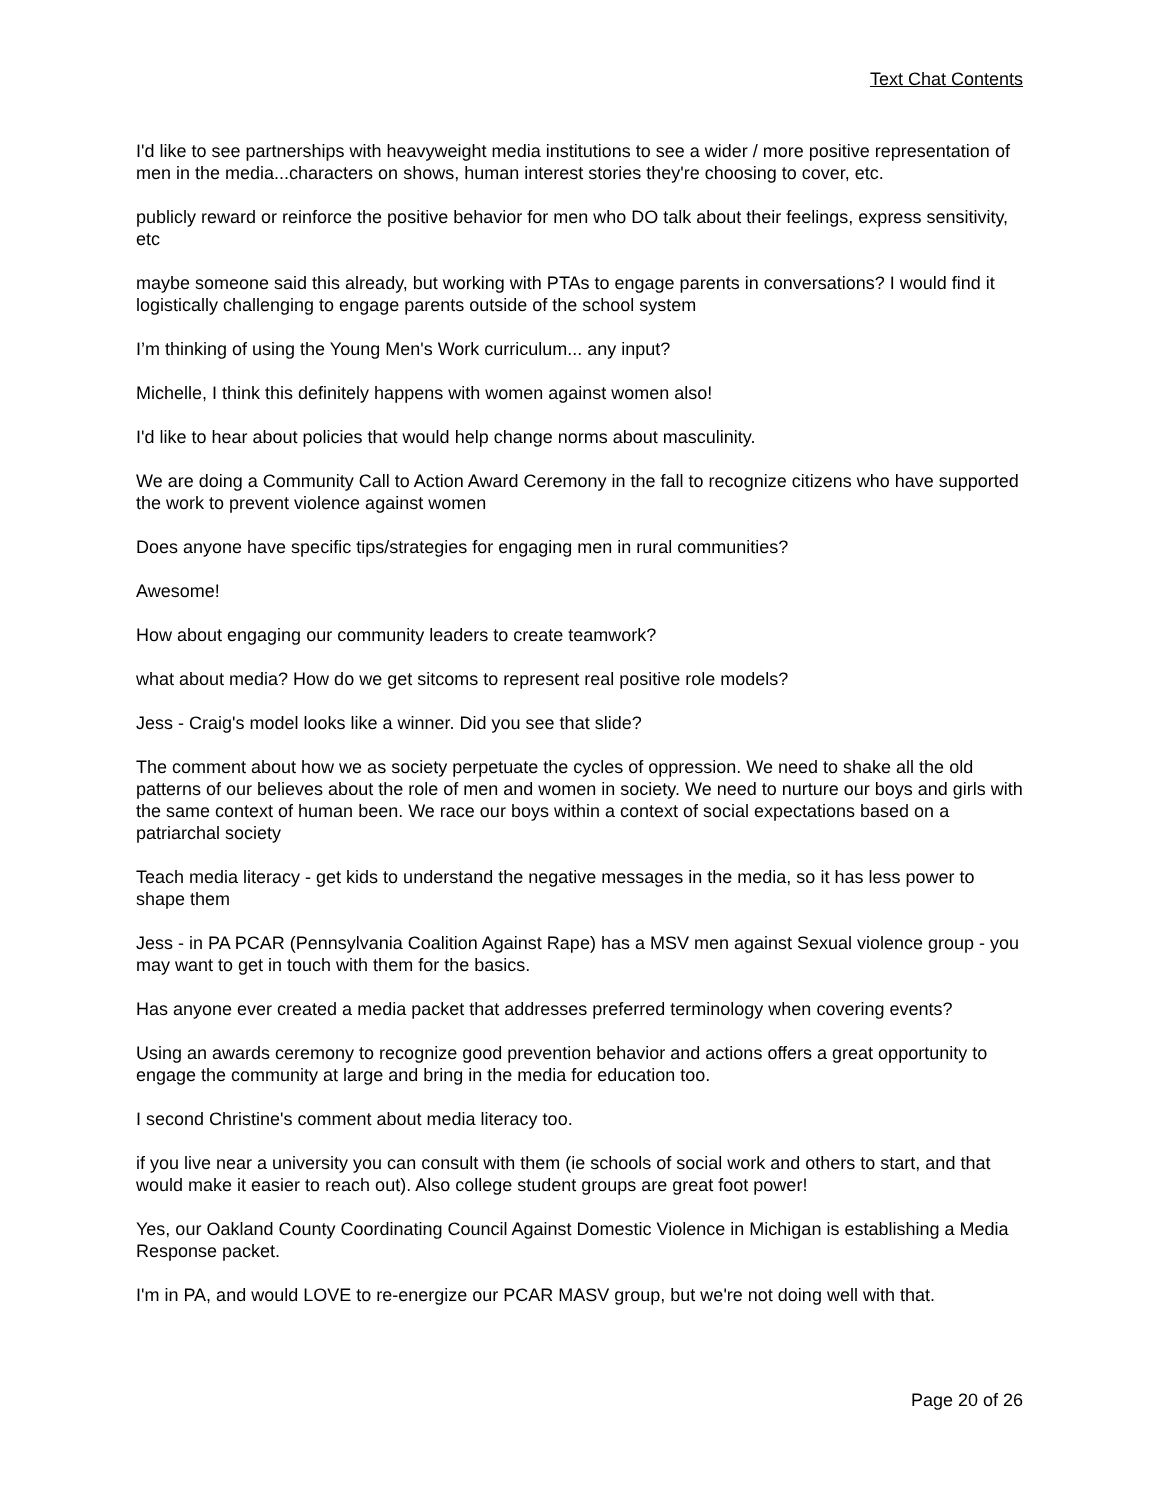Text Chat Contents
I'd like to see partnerships with heavyweight media institutions to see a wider / more positive representation of men in the media...characters on shows, human interest stories they're choosing to cover, etc.
publicly reward or reinforce the positive behavior for men who DO talk about their feelings, express sensitivity, etc
maybe someone said this already, but working with PTAs to engage parents in conversations? I would find it logistically challenging to engage parents outside of the school system
I’m thinking of using the Young Men's Work curriculum... any input?
Michelle, I think this definitely happens with women against women also!
I'd like to hear about policies that would help change norms about masculinity.
We are doing a Community Call to Action Award Ceremony in the fall to recognize citizens who have supported the work to prevent violence against women
Does anyone have specific tips/strategies for engaging men in rural communities?
Awesome!
How about engaging our community leaders to create teamwork?
what about media? How do we get sitcoms to represent real positive role models?
Jess - Craig's model looks like a winner. Did you see that slide?
The comment about how we as society perpetuate the cycles of oppression. We need to shake all the old patterns of our believes about the role of men and women in society. We need to nurture our boys and girls with the same context of human been. We race our boys within a context of social expectations based on a patriarchal society
Teach media literacy - get kids to understand the negative messages in the media, so it has less power to shape them
Jess - in PA PCAR (Pennsylvania Coalition Against Rape) has a MSV men against Sexual violence group - you may want to get in touch with them for the basics.
Has anyone ever created a media packet that addresses preferred terminology when covering events?
Using an awards ceremony to recognize good prevention behavior and actions offers a great opportunity to engage the community at large and bring in the media for education too.
I second Christine's comment about media literacy too.
if you live near a university you can consult with them (ie schools of social work and others to start, and that would make it easier to reach out). Also college student groups are great foot power!
Yes, our Oakland County Coordinating Council Against Domestic Violence in Michigan is establishing a Media Response packet.
I'm in PA, and would LOVE to re-energize our PCAR MASV group, but we're not doing well with that.
Page 20 of 26